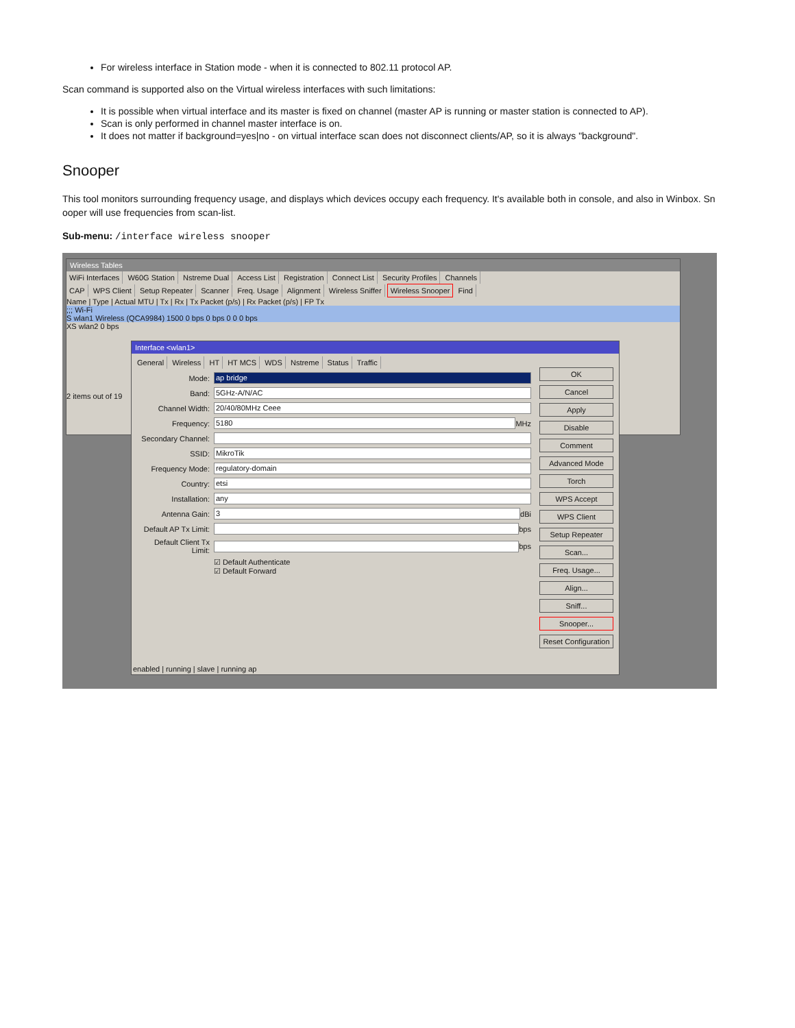For wireless interface in Station mode - when it is connected to 802.11 protocol AP.
Scan command is supported also on the Virtual wireless interfaces with such limitations:
It is possible when virtual interface and its master is fixed on channel (master AP is running or master station is connected to AP).
Scan is only performed in channel master interface is on.
It does not matter if background=yes|no - on virtual interface scan does not disconnect clients/AP, so it is always "background".
Snooper
This tool monitors surrounding frequency usage, and displays which devices occupy each frequency. It's available both in console, and also in Winbox. Sn ooper will use frequencies from scan-list.
Sub-menu: /interface wireless snooper
Wireless Tables
WiFi Interfaces W60G Station Nstreme Dual Access List Registration Connect List Security Profiles Channels
CAP WPS Client Setup Repeater Scanner Freq. Usage Alignment Wireless Sniffer Wireless Snooper Find
Name | Type | Actual MTU | Tx | Rx | Tx Packet (p/s) | Rx Packet (p/s) | FP Tx
;;; Wi-Fi
S wlan1 Wireless (QCA9984) 1500 0 bps 0 bps 0 0 0 bps
XS wlan2 0 bps
2 items out of 19
Interface <wlan1>
General Wireless HT HT MCS WDS Nstreme Status Traffic
Mode:
ap bridge
Band:
5GHz-A/N/AC
Channel Width:
20/40/80MHz Ceee
Frequency:
5180
MHz
Secondary Channel:
SSID:
MikroTik
Frequency Mode:
regulatory-domain
Country:
etsi
Installation:
any
Antenna Gain:
3
dBi
Default AP Tx Limit:
bps
Default Client Tx Limit:
bps
☑ Default Authenticate
☑ Default Forward
OK
Cancel
Apply
Disable
Comment
Advanced Mode
Torch
WPS Accept
WPS Client
Setup Repeater
Scan...
Freq. Usage...
Align...
Sniff...
Snooper...
Reset Configuration
enabled | running | slave | running ap